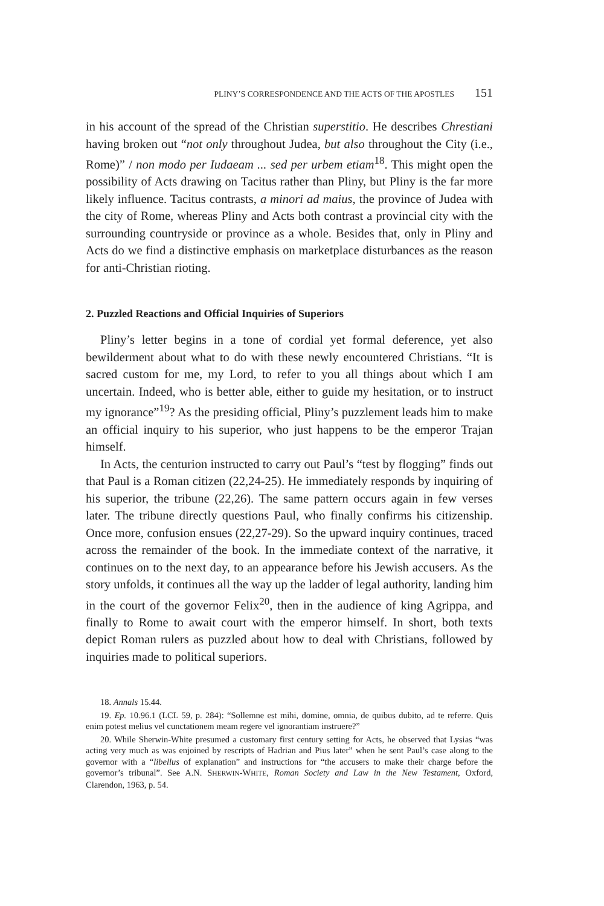PLINY’S CORRESPONDENCE AND THE ACTS OF THE APOSTLES 151
in his account of the spread of the Christian superstitio. He describes Chres­tiani having broken out “not only throughout Judea, but also throughout the City (i.e., Rome)” / non modo per Iudaeam ... sed per urbem etiam<sup>18</sup>. This might open the possibility of Acts drawing on Tacitus rather than Pliny, but Pliny is the far more likely influence. Tacitus contrasts, a minori ad maius, the province of Judea with the city of Rome, whereas Pliny and Acts both contrast a provincial city with the surrounding countryside or province as a whole. Besides that, only in Pliny and Acts do we find a distinctive empha­sis on marketplace disturbances as the reason for anti-Christian rioting.
2. Puzzled Reactions and Official Inquiries of Superiors
Pliny’s letter begins in a tone of cordial yet formal deference, yet also bewilderment about what to do with these newly encountered Christians. “It is sacred custom for me, my Lord, to refer to you all things about which I am uncertain. Indeed, who is better able, either to guide my hesitation, or to instruct my ignorance”<sup>19</sup>? As the presiding official, Pliny’s puzzlement leads him to make an official inquiry to his superior, who just happens to be the emperor Trajan himself.
In Acts, the centurion instructed to carry out Paul’s “test by flogging” finds out that Paul is a Roman citizen (22,24-25). He immediately responds by inquiring of his superior, the tribune (22,26). The same pattern occurs again in few verses later. The tribune directly questions Paul, who finally confirms his citizenship. Once more, confusion ensues (22,27-29). So the upward inquiry continues, traced across the remainder of the book. In the immediate context of the narrative, it continues on to the next day, to an appearance before his Jewish accusers. As the story unfolds, it continues all the way up the ladder of legal authority, landing him in the court of the gov­ernor Felix<sup>20</sup>, then in the audience of king Agrippa, and finally to Rome to await court with the emperor himself. In short, both texts depict Roman rulers as puzzled about how to deal with Christians, followed by inquiries made to political superiors.
18. Annals 15.44.
19. Ep. 10.96.1 (LCL 59, p. 284): “Sollemne est mihi, domine, omnia, de quibus dubito, ad te referre. Quis enim potest melius vel cunctationem meam regere vel ignorantiam instruere?”
20. While Sherwin-White presumed a customary first century setting for Acts, he observed that Lysias “was acting very much as was enjoined by rescripts of Hadrian and Pius later” when he sent Paul’s case along to the governor with a “libellus of explanation” and instructions for “the accusers to make their charge before the governor’s tribunal”. See A.N. SHERWIN-WHITE, Roman Society and Law in the New Testament, Oxford, Clarendon, 1963, p. 54.